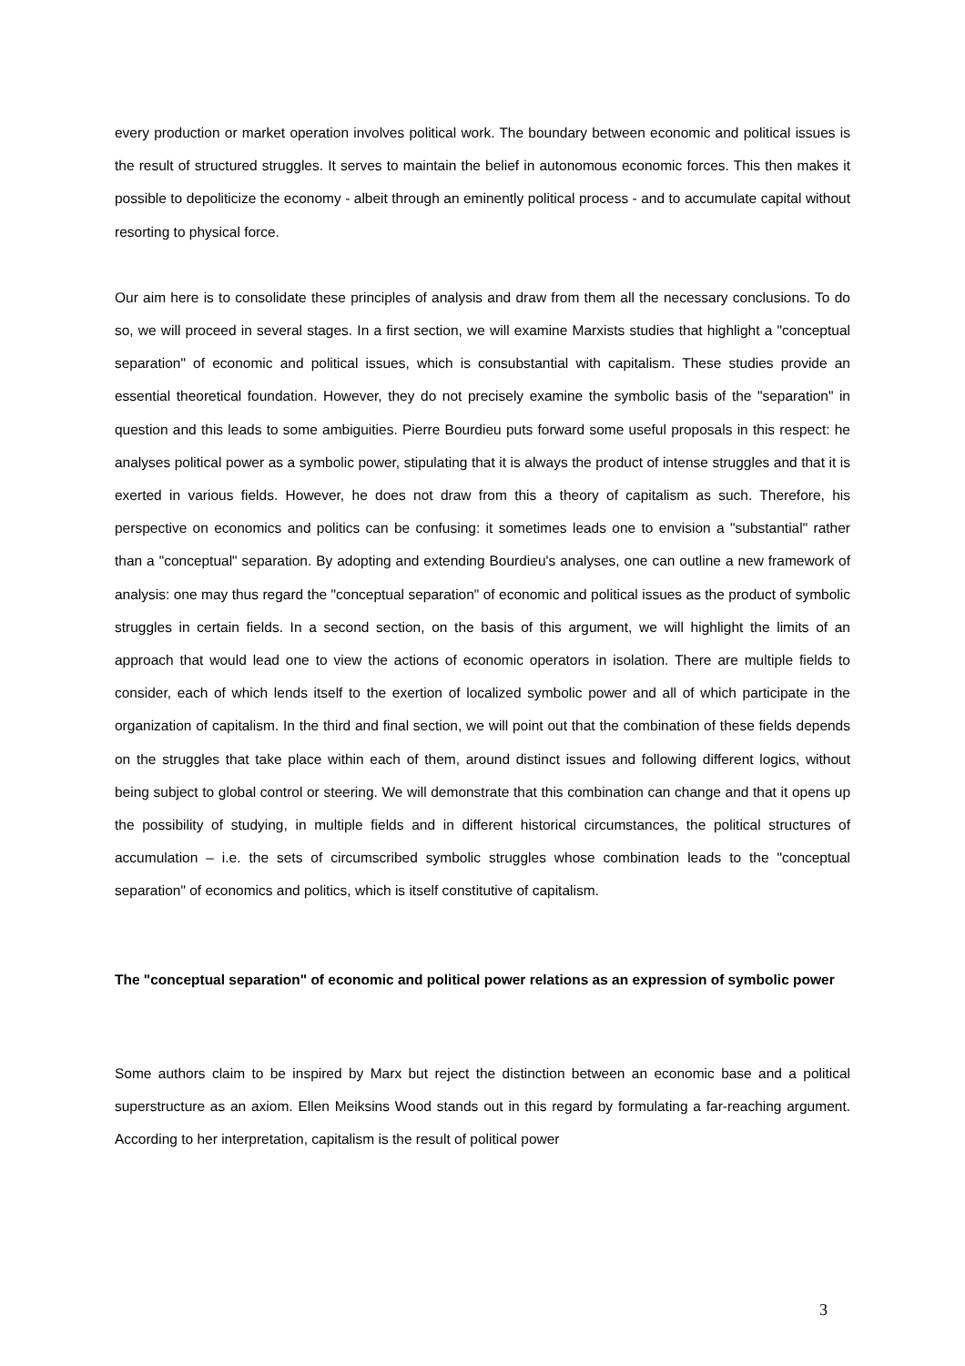every production or market operation involves political work. The boundary between economic and political issues is the result of structured struggles. It serves to maintain the belief in autonomous economic forces. This then makes it possible to depoliticize the economy - albeit through an eminently political process - and to accumulate capital without resorting to physical force.
Our aim here is to consolidate these principles of analysis and draw from them all the necessary conclusions. To do so, we will proceed in several stages. In a first section, we will examine Marxists studies that highlight a "conceptual separation" of economic and political issues, which is consubstantial with capitalism. These studies provide an essential theoretical foundation. However, they do not precisely examine the symbolic basis of the "separation" in question and this leads to some ambiguities. Pierre Bourdieu puts forward some useful proposals in this respect: he analyses political power as a symbolic power, stipulating that it is always the product of intense struggles and that it is exerted in various fields. However, he does not draw from this a theory of capitalism as such. Therefore, his perspective on economics and politics can be confusing: it sometimes leads one to envision a "substantial" rather than a "conceptual" separation. By adopting and extending Bourdieu's analyses, one can outline a new framework of analysis: one may thus regard the "conceptual separation" of economic and political issues as the product of symbolic struggles in certain fields. In a second section, on the basis of this argument, we will highlight the limits of an approach that would lead one to view the actions of economic operators in isolation. There are multiple fields to consider, each of which lends itself to the exertion of localized symbolic power and all of which participate in the organization of capitalism. In the third and final section, we will point out that the combination of these fields depends on the struggles that take place within each of them, around distinct issues and following different logics, without being subject to global control or steering. We will demonstrate that this combination can change and that it opens up the possibility of studying, in multiple fields and in different historical circumstances, the political structures of accumulation – i.e. the sets of circumscribed symbolic struggles whose combination leads to the "conceptual separation" of economics and politics, which is itself constitutive of capitalism.
The "conceptual separation" of economic and political power relations as an expression of symbolic power
Some authors claim to be inspired by Marx but reject the distinction between an economic base and a political superstructure as an axiom. Ellen Meiksins Wood stands out in this regard by formulating a far-reaching argument. According to her interpretation, capitalism is the result of political power
3